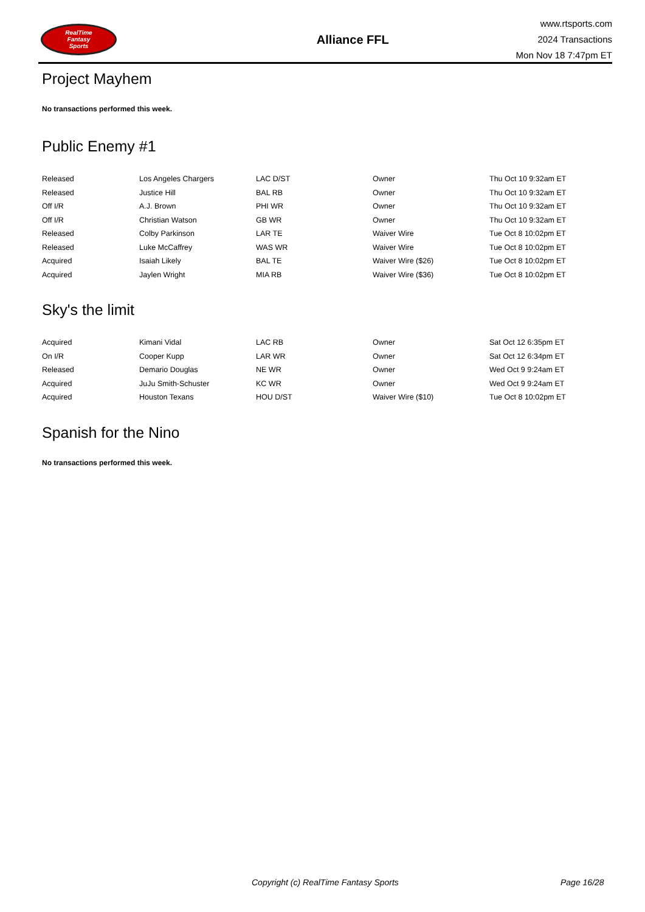RealTime
Fantasy
Sports
Alliance FFL
www.rtsports.com
2024 Transactions
Mon Nov 18 7:47pm ET
Project Mayhem
No transactions performed this week.
Public Enemy #1
| Released | Los Angeles Chargers | LAC D/ST | Owner | Thu Oct 10 9:32am ET |
| Released | Justice Hill | BAL RB | Owner | Thu Oct 10 9:32am ET |
| Off I/R | A.J. Brown | PHI WR | Owner | Thu Oct 10 9:32am ET |
| Off I/R | Christian Watson | GB WR | Owner | Thu Oct 10 9:32am ET |
| Released | Colby Parkinson | LAR TE | Waiver Wire | Tue Oct 8 10:02pm ET |
| Released | Luke McCaffrey | WAS WR | Waiver Wire | Tue Oct 8 10:02pm ET |
| Acquired | Isaiah Likely | BAL TE | Waiver Wire ($26) | Tue Oct 8 10:02pm ET |
| Acquired | Jaylen Wright | MIA RB | Waiver Wire ($36) | Tue Oct 8 10:02pm ET |
Sky's the limit
| Acquired | Kimani Vidal | LAC RB | Owner | Sat Oct 12 6:35pm ET |
| On I/R | Cooper Kupp | LAR WR | Owner | Sat Oct 12 6:34pm ET |
| Released | Demario Douglas | NE WR | Owner | Wed Oct 9 9:24am ET |
| Acquired | JuJu Smith-Schuster | KC WR | Owner | Wed Oct 9 9:24am ET |
| Acquired | Houston Texans | HOU D/ST | Waiver Wire ($10) | Tue Oct 8 10:02pm ET |
Spanish for the Nino
No transactions performed this week.
Copyright (c) RealTime Fantasy Sports Page 16/28